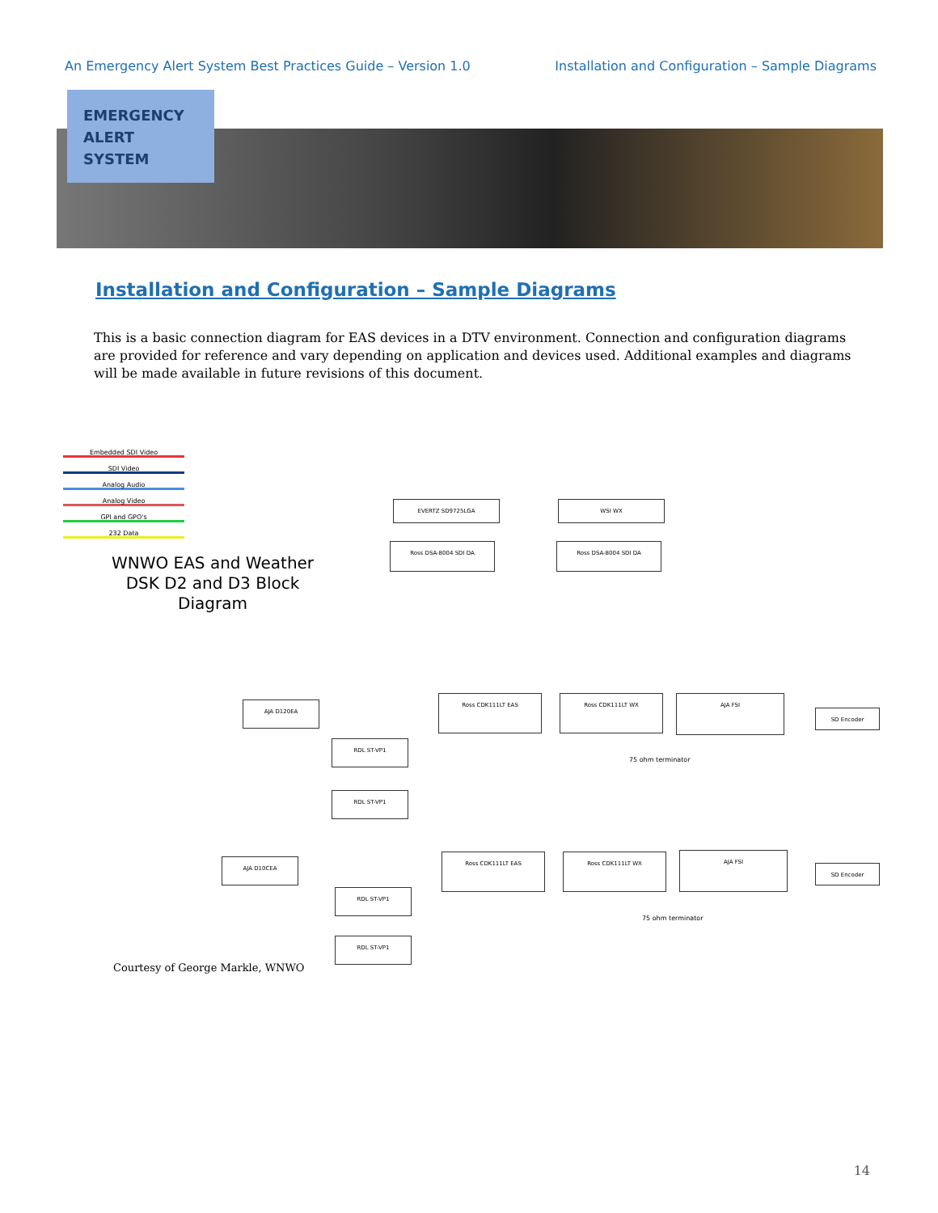An Emergency Alert System Best Practices Guide – Version 1.0 Installation and Configuration – Sample Diagrams
EMERGENCY
ALERT
SYSTEM
Installation and Configuration – Sample Diagrams
This is a basic connection diagram for EAS devices in a DTV environment. Connection and configuration diagrams are provided for reference and vary depending on application and devices used. Additional examples and diagrams will be made available in future revisions of this document.
Embedded SDI Video
SDI Video
Analog Audio
Analog Video
GPI and GPO's
232 Data
WNWO EAS and Weather DSK D2 and D3 Block Diagram
EVERTZ SD9725LGA WSI WX
Ross DSA-8004 SDI DA Ross DSA-8004 SDI DA
Ross CDK111LT EAS Ross CDK111LT WX AJA FSI
SD Encoder
AJA D120EA
RDL ST-VP1
RDL ST-VP1
Ross CDK111LT EAS Ross CDK111LT WX AJA FSI
SD Encoder
AJA D10CEA
RDL ST-VP1
RDL ST-VP1
75 ohm terminator
75 ohm terminator
Courtesy of George Markle, WNWO
14